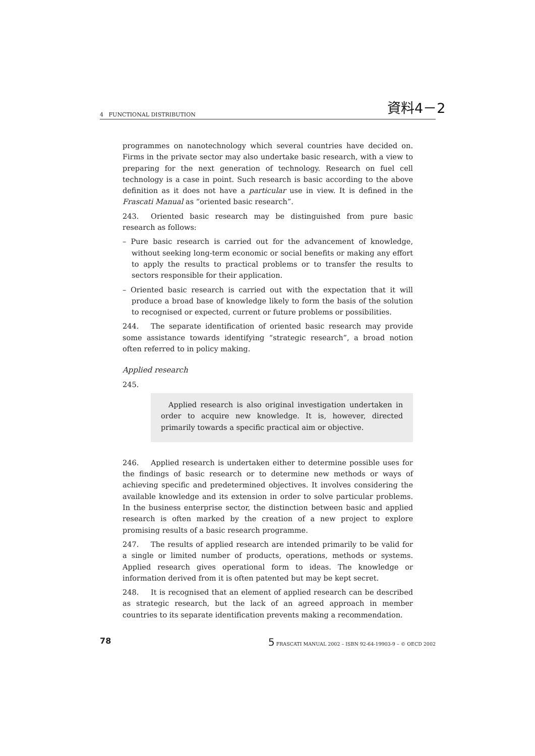資料4－2
4 FUNCTIONAL DISTRIBUTION
programmes on nanotechnology which several countries have decided on. Firms in the private sector may also undertake basic research, with a view to preparing for the next generation of technology. Research on fuel cell technology is a case in point. Such research is basic according to the above definition as it does not have a particular use in view. It is defined in the Frascati Manual as “oriented basic research”.
243. Oriented basic research may be distinguished from pure basic research as follows:
– Pure basic research is carried out for the advancement of knowledge, without seeking long-term economic or social benefits or making any effort to apply the results to practical problems or to transfer the results to sectors responsible for their application.
– Oriented basic research is carried out with the expectation that it will produce a broad base of knowledge likely to form the basis of the solution to recognised or expected, current or future problems or possibilities.
244. The separate identification of oriented basic research may provide some assistance towards identifying “strategic research”, a broad notion often referred to in policy making.
Applied research
245.
Applied research is also original investigation undertaken in order to acquire new knowledge. It is, however, directed primarily towards a specific practical aim or objective.
246. Applied research is undertaken either to determine possible uses for the findings of basic research or to determine new methods or ways of achieving specific and predetermined objectives. It involves considering the available knowledge and its extension in order to solve particular problems. In the business enterprise sector, the distinction between basic and applied research is often marked by the creation of a new project to explore promising results of a basic research programme.
247. The results of applied research are intended primarily to be valid for a single or limited number of products, operations, methods or systems. Applied research gives operational form to ideas. The knowledge or information derived from it is often patented but may be kept secret.
248. It is recognised that an element of applied research can be described as strategic research, but the lack of an agreed approach in member countries to its separate identification prevents making a recommendation.
78 5 FRASCATI MANUAL 2002 – ISBN 92-64-19903-9 – © OECD 2002